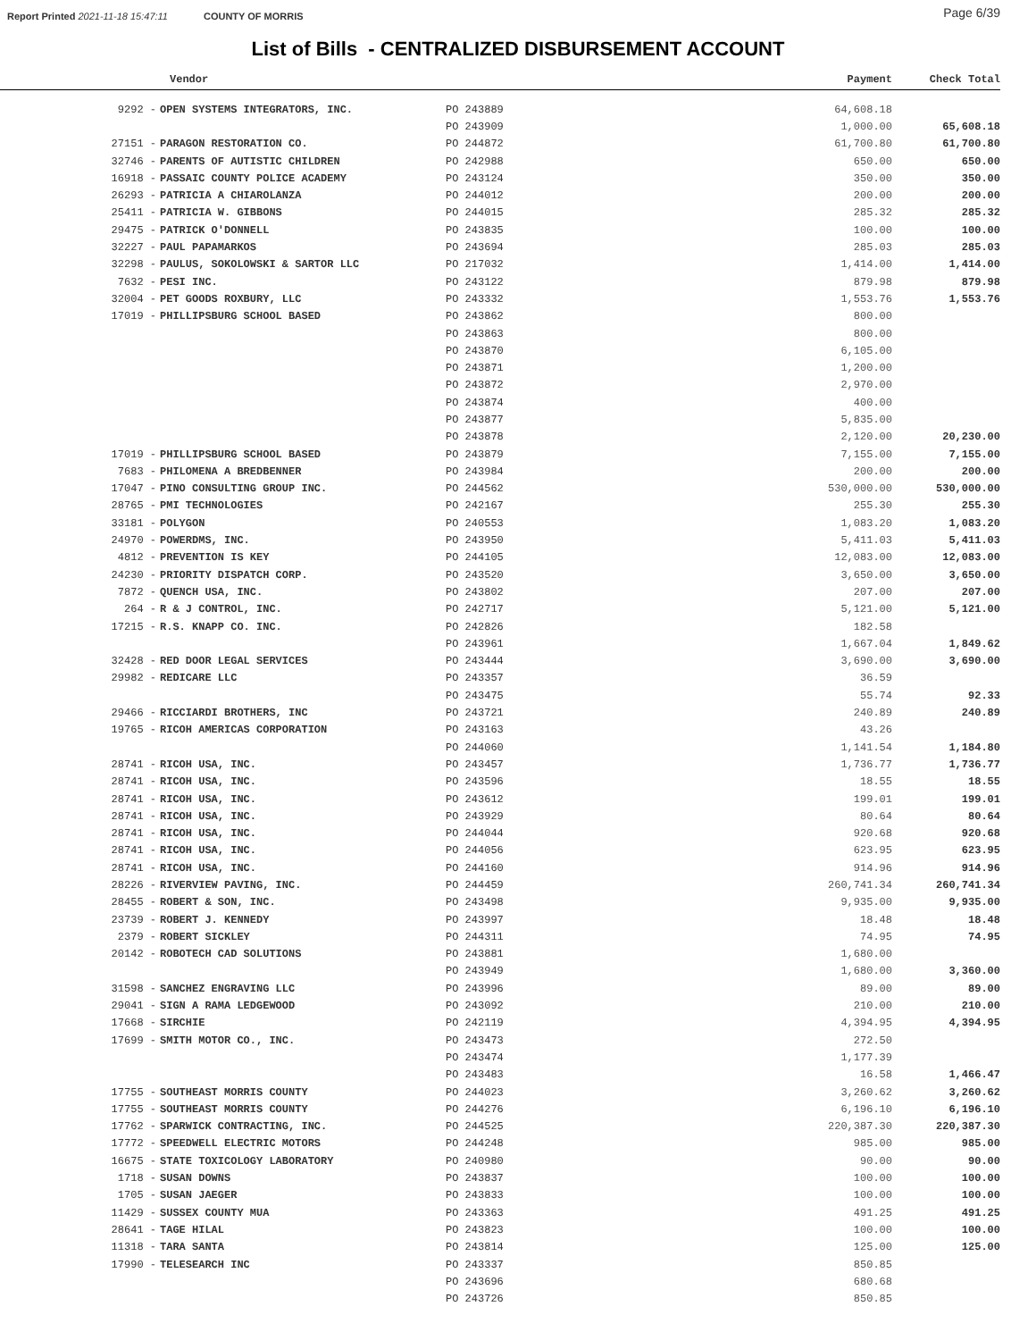Report Printed 2021-11-18 15:47:11 COUNTY OF MORRIS Page 6/39
List of Bills - CENTRALIZED DISBURSEMENT ACCOUNT
| Vendor | | | Payment | Check Total |
| --- | --- | --- | --- | --- |
| 9292 - | OPEN SYSTEMS INTEGRATORS, INC. | PO 243889 | 64,608.18 | |
| | | PO 243909 | 1,000.00 | 65,608.18 |
| 27151 - | PARAGON RESTORATION CO. | PO 244872 | 61,700.80 | 61,700.80 |
| 32746 - | PARENTS OF AUTISTIC CHILDREN | PO 242988 | 650.00 | 650.00 |
| 16918 - | PASSAIC COUNTY POLICE ACADEMY | PO 243124 | 350.00 | 350.00 |
| 26293 - | PATRICIA A CHIAROLANZA | PO 244012 | 200.00 | 200.00 |
| 25411 - | PATRICIA W. GIBBONS | PO 244015 | 285.32 | 285.32 |
| 29475 - | PATRICK O'DONNELL | PO 243835 | 100.00 | 100.00 |
| 32227 - | PAUL PAPAMARKOS | PO 243694 | 285.03 | 285.03 |
| 32298 - | PAULUS, SOKOLOWSKI & SARTOR LLC | PO 217032 | 1,414.00 | 1,414.00 |
| 7632 - | PESI INC. | PO 243122 | 879.98 | 879.98 |
| 32004 - | PET GOODS ROXBURY, LLC | PO 243332 | 1,553.76 | 1,553.76 |
| 17019 - | PHILLIPSBURG SCHOOL BASED | PO 243862 | 800.00 | |
| | | PO 243863 | 800.00 | |
| | | PO 243870 | 6,105.00 | |
| | | PO 243871 | 1,200.00 | |
| | | PO 243872 | 2,970.00 | |
| | | PO 243874 | 400.00 | |
| | | PO 243877 | 5,835.00 | |
| | | PO 243878 | 2,120.00 | 20,230.00 |
| 17019 - | PHILLIPSBURG SCHOOL BASED | PO 243879 | 7,155.00 | 7,155.00 |
| 7683 - | PHILOMENA A BREDBENNER | PO 243984 | 200.00 | 200.00 |
| 17047 - | PINO CONSULTING GROUP INC. | PO 244562 | 530,000.00 | 530,000.00 |
| 28765 - | PMI TECHNOLOGIES | PO 242167 | 255.30 | 255.30 |
| 33181 - | POLYGON | PO 240553 | 1,083.20 | 1,083.20 |
| 24970 - | POWERDMS, INC. | PO 243950 | 5,411.03 | 5,411.03 |
| 4812 - | PREVENTION IS KEY | PO 244105 | 12,083.00 | 12,083.00 |
| 24230 - | PRIORITY DISPATCH CORP. | PO 243520 | 3,650.00 | 3,650.00 |
| 7872 - | QUENCH USA, INC. | PO 243802 | 207.00 | 207.00 |
| 264 - | R & J CONTROL, INC. | PO 242717 | 5,121.00 | 5,121.00 |
| 17215 - | R.S. KNAPP CO. INC. | PO 242826 | 182.58 | |
| | | PO 243961 | 1,667.04 | 1,849.62 |
| 32428 - | RED DOOR LEGAL SERVICES | PO 243444 | 3,690.00 | 3,690.00 |
| 29982 - | REDICARE LLC | PO 243357 | 36.59 | |
| | | PO 243475 | 55.74 | 92.33 |
| 29466 - | RICCIARDI BROTHERS, INC | PO 243721 | 240.89 | 240.89 |
| 19765 - | RICOH AMERICAS CORPORATION | PO 243163 | 43.26 | |
| | | PO 244060 | 1,141.54 | 1,184.80 |
| 28741 - | RICOH USA, INC. | PO 243457 | 1,736.77 | 1,736.77 |
| 28741 - | RICOH USA, INC. | PO 243596 | 18.55 | 18.55 |
| 28741 - | RICOH USA, INC. | PO 243612 | 199.01 | 199.01 |
| 28741 - | RICOH USA, INC. | PO 243929 | 80.64 | 80.64 |
| 28741 - | RICOH USA, INC. | PO 244044 | 920.68 | 920.68 |
| 28741 - | RICOH USA, INC. | PO 244056 | 623.95 | 623.95 |
| 28741 - | RICOH USA, INC. | PO 244160 | 914.96 | 914.96 |
| 28226 - | RIVERVIEW PAVING, INC. | PO 244459 | 260,741.34 | 260,741.34 |
| 28455 - | ROBERT & SON, INC. | PO 243498 | 9,935.00 | 9,935.00 |
| 23739 - | ROBERT J. KENNEDY | PO 243997 | 18.48 | 18.48 |
| 2379 - | ROBERT SICKLEY | PO 244311 | 74.95 | 74.95 |
| 20142 - | ROBOTECH CAD SOLUTIONS | PO 243881 | 1,680.00 | |
| | | PO 243949 | 1,680.00 | 3,360.00 |
| 31598 - | SANCHEZ ENGRAVING LLC | PO 243996 | 89.00 | 89.00 |
| 29041 - | SIGN A RAMA LEDGEWOOD | PO 243092 | 210.00 | 210.00 |
| 17668 - | SIRCHIE | PO 242119 | 4,394.95 | 4,394.95 |
| 17699 - | SMITH MOTOR CO., INC. | PO 243473 | 272.50 | |
| | | PO 243474 | 1,177.39 | |
| | | PO 243483 | 16.58 | 1,466.47 |
| 17755 - | SOUTHEAST MORRIS COUNTY | PO 244023 | 3,260.62 | 3,260.62 |
| 17755 - | SOUTHEAST MORRIS COUNTY | PO 244276 | 6,196.10 | 6,196.10 |
| 17762 - | SPARWICK CONTRACTING, INC. | PO 244525 | 220,387.30 | 220,387.30 |
| 17772 - | SPEEDWELL ELECTRIC MOTORS | PO 244248 | 985.00 | 985.00 |
| 16675 - | STATE TOXICOLOGY LABORATORY | PO 240980 | 90.00 | 90.00 |
| 1718 - | SUSAN DOWNS | PO 243837 | 100.00 | 100.00 |
| 1705 - | SUSAN JAEGER | PO 243833 | 100.00 | 100.00 |
| 11429 - | SUSSEX COUNTY MUA | PO 243363 | 491.25 | 491.25 |
| 28641 - | TAGE HILAL | PO 243823 | 100.00 | 100.00 |
| 11318 - | TARA SANTA | PO 243814 | 125.00 | 125.00 |
| 17990 - | TELESEARCH INC | PO 243337 | 850.85 | |
| | | PO 243696 | 680.68 | |
| | | PO 243726 | 850.85 | |